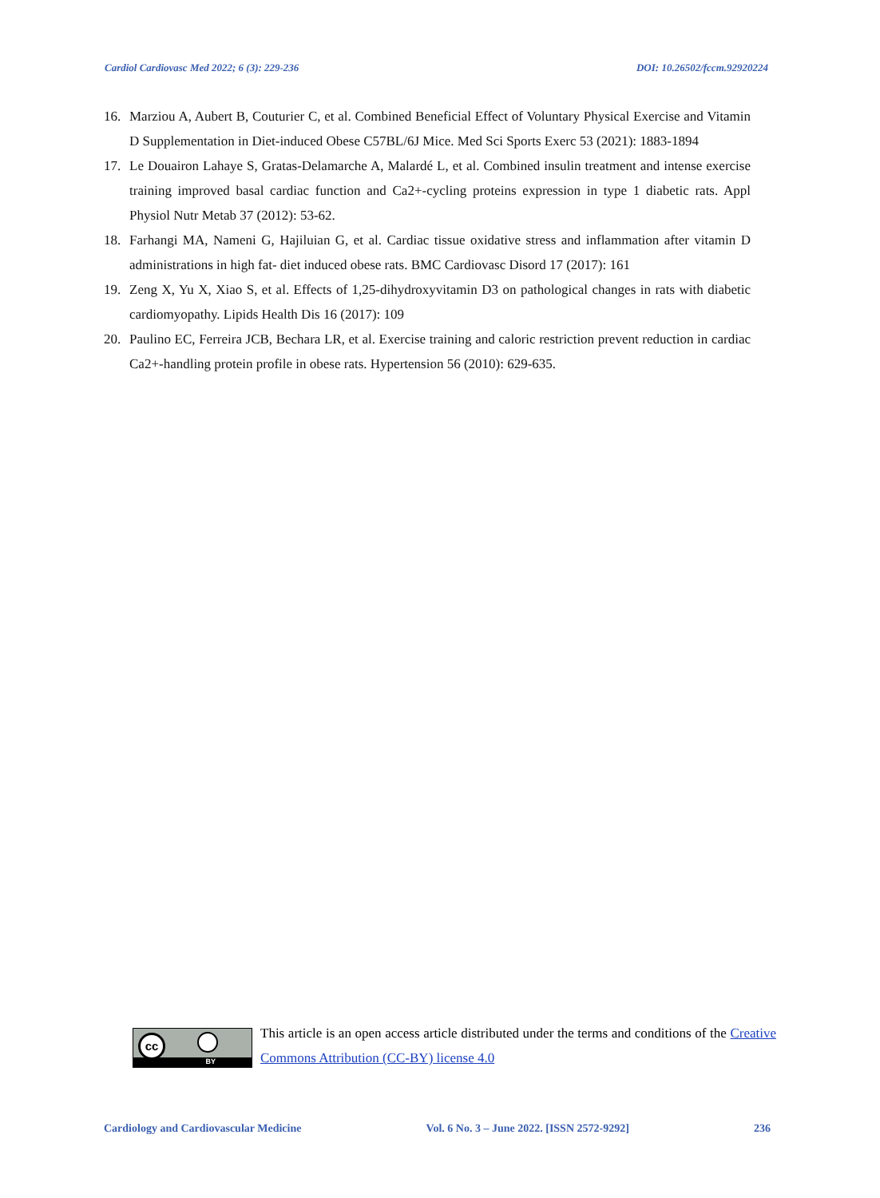Cardiol Cardiovasc Med 2022; 6 (3): 229-236 DOI: 10.26502/fccm.92920224
16. Marziou A, Aubert B, Couturier C, et al. Combined Beneficial Effect of Voluntary Physical Exercise and Vitamin D Supplementation in Diet-induced Obese C57BL/6J Mice. Med Sci Sports Exerc 53 (2021): 1883-1894
17. Le Douairon Lahaye S, Gratas-Delamarche A, Malardé L, et al. Combined insulin treatment and intense exercise training improved basal cardiac function and Ca2+-cycling proteins expression in type 1 diabetic rats. Appl Physiol Nutr Metab 37 (2012): 53-62.
18. Farhangi MA, Nameni G, Hajiluian G, et al. Cardiac tissue oxidative stress and inflammation after vitamin D administrations in high fat- diet induced obese rats. BMC Cardiovasc Disord 17 (2017): 161
19. Zeng X, Yu X, Xiao S, et al. Effects of 1,25-dihydroxyvitamin D3 on pathological changes in rats with diabetic cardiomyopathy. Lipids Health Dis 16 (2017): 109
20. Paulino EC, Ferreira JCB, Bechara LR, et al. Exercise training and caloric restriction prevent reduction in cardiac Ca2+-handling protein profile in obese rats. Hypertension 56 (2010): 629-635.
cc
BY
This article is an open access article distributed under the terms and conditions of the Creative Commons Attribution (CC-BY) license 4.0
Cardiology and Cardiovascular Medicine Vol. 6 No. 3 – June 2022. [ISSN 2572-9292] 236